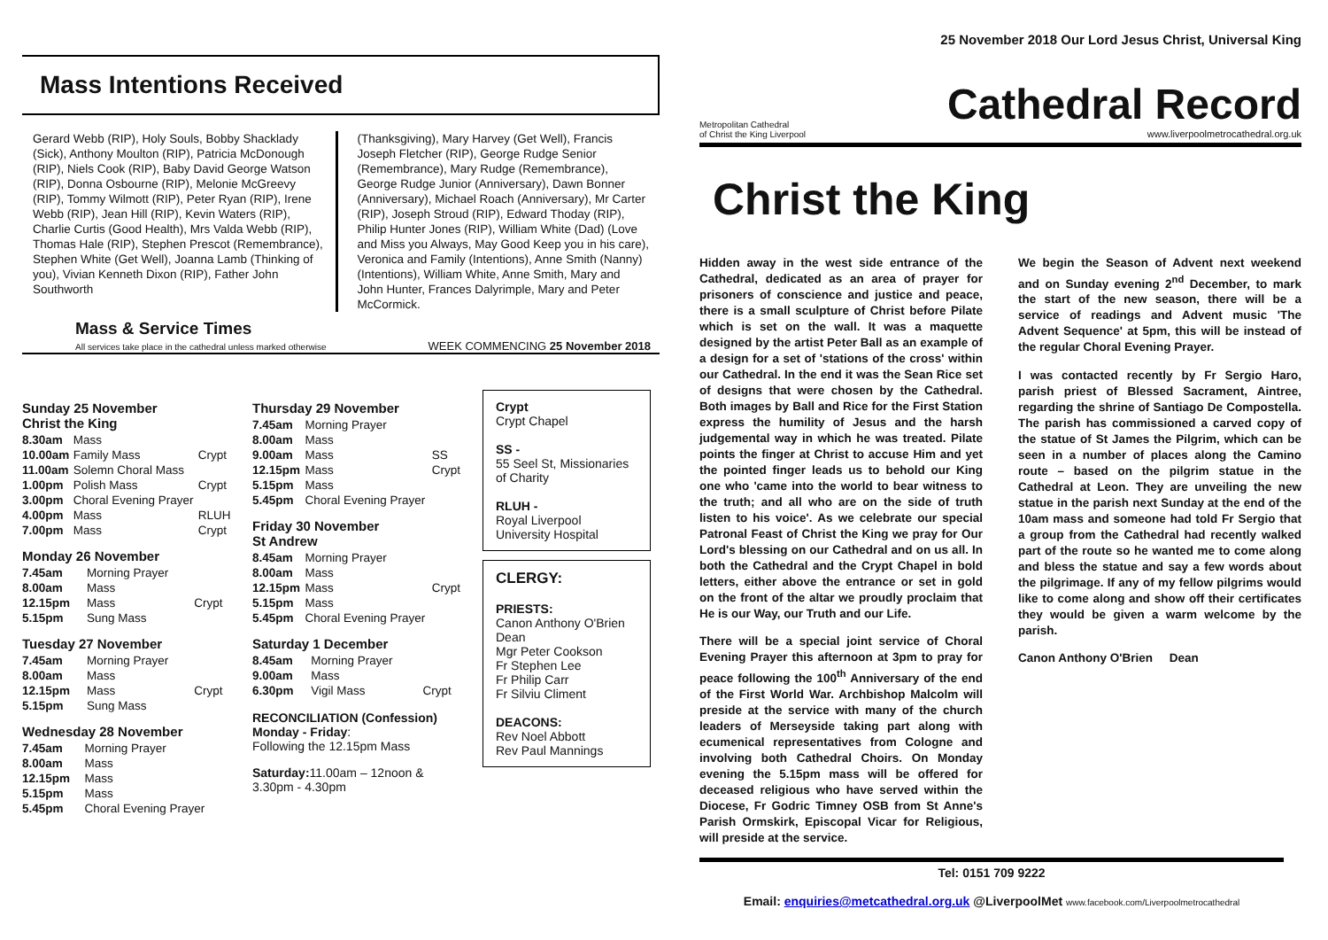25 November 2018 Our Lord Jesus Christ, Universal King
Mass Intentions Received
Gerard Webb (RIP), Holy Souls, Bobby Shacklady (Sick), Anthony Moulton (RIP), Patricia McDonough (RIP), Niels Cook (RIP), Baby David George Watson (RIP), Donna Osbourne (RIP), Melonie McGreevy (RIP), Tommy Wilmott (RIP), Peter Ryan (RIP), Irene Webb (RIP), Jean Hill (RIP), Kevin Waters (RIP), Charlie Curtis (Good Health), Mrs Valda Webb (RIP), Thomas Hale (RIP), Stephen Prescot (Remembrance), Stephen White (Get Well), Joanna Lamb (Thinking of you), Vivian Kenneth Dixon (RIP), Father John Southworth
(Thanksgiving), Mary Harvey (Get Well), Francis Joseph Fletcher (RIP), George Rudge Senior (Remembrance), Mary Rudge (Remembrance), George Rudge Junior (Anniversary), Dawn Bonner (Anniversary), Michael Roach (Anniversary), Mr Carter (RIP), Joseph Stroud (RIP), Edward Thoday (RIP), Philip Hunter Jones (RIP), William White (Dad) (Love and Miss you Always, May Good Keep you in his care), Veronica and Family (Intentions), Anne Smith (Nanny) (Intentions), William White, Anne Smith, Mary and John Hunter, Frances Dalyrimple, Mary and Peter McCormick.
Mass & Service Times
All services take place in the cathedral unless marked otherwise
WEEK COMMENCING 25 November 2018
Sunday 25 November
Christ the King
| 8.30am | Mass | |
| 10.00am | Family Mass | Crypt |
| 11.00am | Solemn Choral Mass | |
| 1.00pm | Polish Mass | Crypt |
| 3.00pm | Choral Evening Prayer | |
| 4.00pm | Mass | RLUH |
| 7.00pm | Mass | Crypt |
Monday 26 November
| 7.45am | Morning Prayer | |
| 8.00am | Mass | |
| 12.15pm | Mass | Crypt |
| 5.15pm | Sung Mass | |
Tuesday 27 November
| 7.45am | Morning Prayer | |
| 8.00am | Mass | |
| 12.15pm | Mass | Crypt |
| 5.15pm | Sung Mass | |
Wednesday 28 November
| 7.45am | Morning Prayer |
| 8.00am | Mass |
| 12.15pm | Mass |
| 5.15pm | Mass |
| 5.45pm | Choral Evening Prayer |
Thursday 29 November
| 7.45am | Morning Prayer | |
| 8.00am | Mass | |
| 9.00am | Mass | SS |
| 12.15pm | Mass | Crypt |
| 5.15pm | Mass | |
| 5.45pm | Choral Evening Prayer | |
Friday 30 November
St Andrew
| 8.45am | Morning Prayer | |
| 8.00am | Mass | |
| 12.15pm | Mass | Crypt |
| 5.15pm | Mass | |
| 5.45pm | Choral Evening Prayer | |
Saturday 1 December
| 8.45am | Morning Prayer | |
| 9.00am | Mass | |
| 6.30pm | Vigil Mass | Crypt |
RECONCILIATION (Confession)
Monday - Friday:
Following the 12.15pm Mass
Saturday: 11.00am – 12noon &
3.30pm - 4.30pm
Crypt
Crypt Chapel
SS -
55 Seel St, Missionaries of Charity
RLUH -
Royal Liverpool University Hospital
CLERGY:
PRIESTS:
Canon Anthony O'Brien Dean
Mgr Peter Cookson
Fr Stephen Lee
Fr Philip Carr
Fr Silviu Climent
DEACONS:
Rev Noel Abbott
Rev Paul Mannings
Metropolitan Cathedral
of Christ the King Liverpool
Cathedral Record
www.liverpoolmetrocathedral.org.uk
Christ the King
Hidden away in the west side entrance of the Cathedral, dedicated as an area of prayer for prisoners of conscience and justice and peace, there is a small sculpture of Christ before Pilate which is set on the wall. It was a maquette designed by the artist Peter Ball as an example of a design for a set of 'stations of the cross' within our Cathedral. In the end it was the Sean Rice set of designs that were chosen by the Cathedral. Both images by Ball and Rice for the First Station express the humility of Jesus and the harsh judgemental way in which he was treated. Pilate points the finger at Christ to accuse Him and yet the pointed finger leads us to behold our King one who 'came into the world to bear witness to the truth; and all who are on the side of truth listen to his voice'. As we celebrate our special Patronal Feast of Christ the King we pray for Our Lord's blessing on our Cathedral and on us all. In both the Cathedral and the Crypt Chapel in bold letters, either above the entrance or set in gold on the front of the altar we proudly proclaim that He is our Way, our Truth and our Life.
There will be a special joint service of Choral Evening Prayer this afternoon at 3pm to pray for peace following the 100<sup>th</sup> Anniversary of the end of the First World War. Archbishop Malcolm will preside at the service with many of the church leaders of Merseyside taking part along with ecumenical representatives from Cologne and involving both Cathedral Choirs. On Monday evening the 5.15pm mass will be offered for deceased religious who have served within the Diocese, Fr Godric Timney OSB from St Anne's Parish Ormskirk, Episcopal Vicar for Religious, will preside at the service.
We begin the Season of Advent next weekend and on Sunday evening 2<sup>nd</sup> December, to mark the start of the new season, there will be a service of readings and Advent music 'The Advent Sequence' at 5pm, this will be instead of the regular Choral Evening Prayer.
I was contacted recently by Fr Sergio Haro, parish priest of Blessed Sacrament, Aintree, regarding the shrine of Santiago De Compostella. The parish has commissioned a carved copy of the statue of St James the Pilgrim, which can be seen in a number of places along the Camino route – based on the pilgrim statue in the Cathedral at Leon. They are unveiling the new statue in the parish next Sunday at the end of the 10am mass and someone had told Fr Sergio that a group from the Cathedral had recently walked part of the route so he wanted me to come along and bless the statue and say a few words about the pilgrimage. If any of my fellow pilgrims would like to come along and show off their certificates they would be given a warm welcome by the parish.
Canon Anthony O'Brien Dean
Tel: 0151 709 9222
Email: enquiries@metcathedral.org.uk @LiverpoolMet www.facebook.com/Liverpoolmetrocathedral